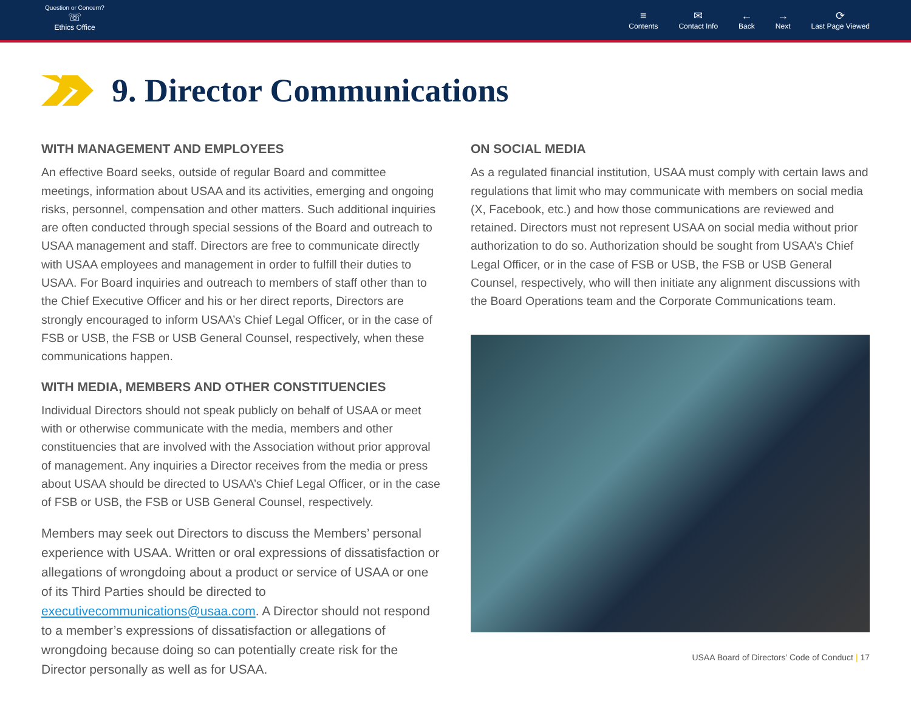Question or Concern?
☏
Ethics Office
≡
Contents
✉
Contact Info
←
Back
→
Next
⟳
Last Page Viewed
9. Director Communications
WITH MANAGEMENT AND EMPLOYEES
An effective Board seeks, outside of regular Board and committee meetings, information about USAA and its activities, emerging and ongoing risks, personnel, compensation and other matters. Such additional inquiries are often conducted through special sessions of the Board and outreach to USAA management and staff. Directors are free to communicate directly with USAA employees and management in order to fulfill their duties to USAA. For Board inquiries and outreach to members of staff other than to the Chief Executive Officer and his or her direct reports, Directors are strongly encouraged to inform USAA’s Chief Legal Officer, or in the case of FSB or USB, the FSB or USB General Counsel, respectively, when these communications happen.
WITH MEDIA, MEMBERS AND OTHER CONSTITUENCIES
Individual Directors should not speak publicly on behalf of USAA or meet with or otherwise communicate with the media, members and other constituencies that are involved with the Association without prior approval of management. Any inquiries a Director receives from the media or press about USAA should be directed to USAA’s Chief Legal Officer, or in the case of FSB or USB, the FSB or USB General Counsel, respectively.
Members may seek out Directors to discuss the Members’ personal experience with USAA. Written or oral expressions of dissatisfaction or allegations of wrongdoing about a product or service of USAA or one of its Third Parties should be directed to executivecommunications@usaa.com. A Director should not respond to a member’s expressions of dissatisfaction or allegations of wrongdoing because doing so can potentially create risk for the Director personally as well as for USAA.
ON SOCIAL MEDIA
As a regulated financial institution, USAA must comply with certain laws and regulations that limit who may communicate with members on social media (X, Facebook, etc.) and how those communications are reviewed and retained. Directors must not represent USAA on social media without prior authorization to do so. Authorization should be sought from USAA’s Chief Legal Officer, or in the case of FSB or USB, the FSB or USB General Counsel, respectively, who will then initiate any alignment discussions with the Board Operations team and the Corporate Communications team.
USAA Board of Directors’ Code of Conduct | 17